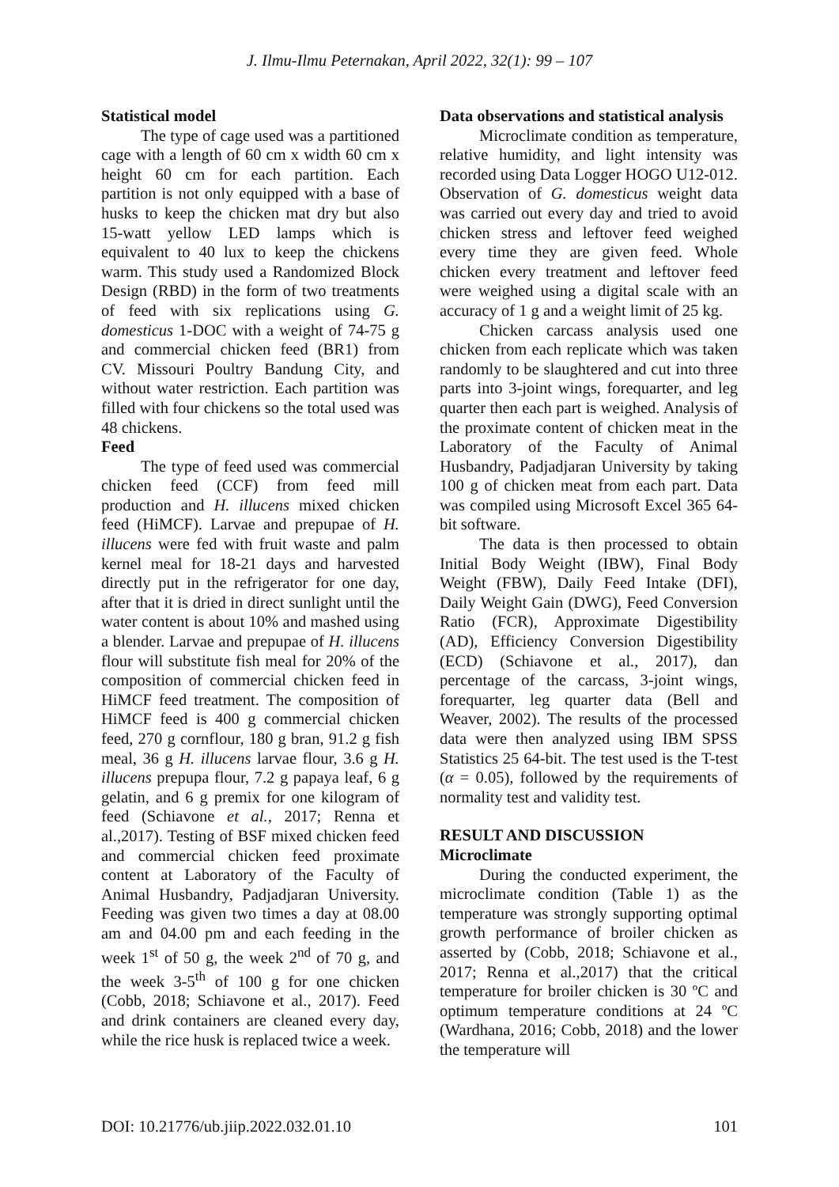J. Ilmu-Ilmu Peternakan, April 2022, 32(1): 99 – 107
Statistical model
The type of cage used was a partitioned cage with a length of 60 cm x width 60 cm x height 60 cm for each partition. Each partition is not only equipped with a base of husks to keep the chicken mat dry but also 15-watt yellow LED lamps which is equivalent to 40 lux to keep the chickens warm. This study used a Randomized Block Design (RBD) in the form of two treatments of feed with six replications using G. domesticus 1-DOC with a weight of 74-75 g and commercial chicken feed (BR1) from CV. Missouri Poultry Bandung City, and without water restriction. Each partition was filled with four chickens so the total used was 48 chickens.
Feed
The type of feed used was commercial chicken feed (CCF) from feed mill production and H. illucens mixed chicken feed (HiMCF). Larvae and prepupae of H. illucens were fed with fruit waste and palm kernel meal for 18-21 days and harvested directly put in the refrigerator for one day, after that it is dried in direct sunlight until the water content is about 10% and mashed using a blender. Larvae and prepupae of H. illucens flour will substitute fish meal for 20% of the composition of commercial chicken feed in HiMCF feed treatment. The composition of HiMCF feed is 400 g commercial chicken feed, 270 g cornflour, 180 g bran, 91.2 g fish meal, 36 g H. illucens larvae flour, 3.6 g H. illucens prepupa flour, 7.2 g papaya leaf, 6 g gelatin, and 6 g premix for one kilogram of feed (Schiavone et al., 2017; Renna et al.,2017). Testing of BSF mixed chicken feed and commercial chicken feed proximate content at Laboratory of the Faculty of Animal Husbandry, Padjadjaran University. Feeding was given two times a day at 08.00 am and 04.00 pm and each feeding in the week 1<sup>st</sup> of 50 g, the week 2<sup>nd</sup> of 70 g, and the week 3-5<sup>th</sup> of 100 g for one chicken (Cobb, 2018; Schiavone et al., 2017). Feed and drink containers are cleaned every day, while the rice husk is replaced twice a week.
Data observations and statistical analysis
Microclimate condition as temperature, relative humidity, and light intensity was recorded using Data Logger HOGO U12-012. Observation of G. domesticus weight data was carried out every day and tried to avoid chicken stress and leftover feed weighed every time they are given feed. Whole chicken every treatment and leftover feed were weighed using a digital scale with an accuracy of 1 g and a weight limit of 25 kg.
Chicken carcass analysis used one chicken from each replicate which was taken randomly to be slaughtered and cut into three parts into 3-joint wings, forequarter, and leg quarter then each part is weighed. Analysis of the proximate content of chicken meat in the Laboratory of the Faculty of Animal Husbandry, Padjadjaran University by taking 100 g of chicken meat from each part. Data was compiled using Microsoft Excel 365 64-bit software.
The data is then processed to obtain Initial Body Weight (IBW), Final Body Weight (FBW), Daily Feed Intake (DFI), Daily Weight Gain (DWG), Feed Conversion Ratio (FCR), Approximate Digestibility (AD), Efficiency Conversion Digestibility (ECD) (Schiavone et al., 2017), dan percentage of the carcass, 3-joint wings, forequarter, leg quarter data (Bell and Weaver, 2002). The results of the processed data were then analyzed using IBM SPSS Statistics 25 64-bit. The test used is the T-test (α = 0.05), followed by the requirements of normality test and validity test.
RESULT AND DISCUSSION
Microclimate
During the conducted experiment, the microclimate condition (Table 1) as the temperature was strongly supporting optimal growth performance of broiler chicken as asserted by (Cobb, 2018; Schiavone et al., 2017; Renna et al.,2017) that the critical temperature for broiler chicken is 30 ºC and optimum temperature conditions at 24 ºC (Wardhana, 2016; Cobb, 2018) and the lower the temperature will
DOI: 10.21776/ub.jiip.2022.032.01.10 101